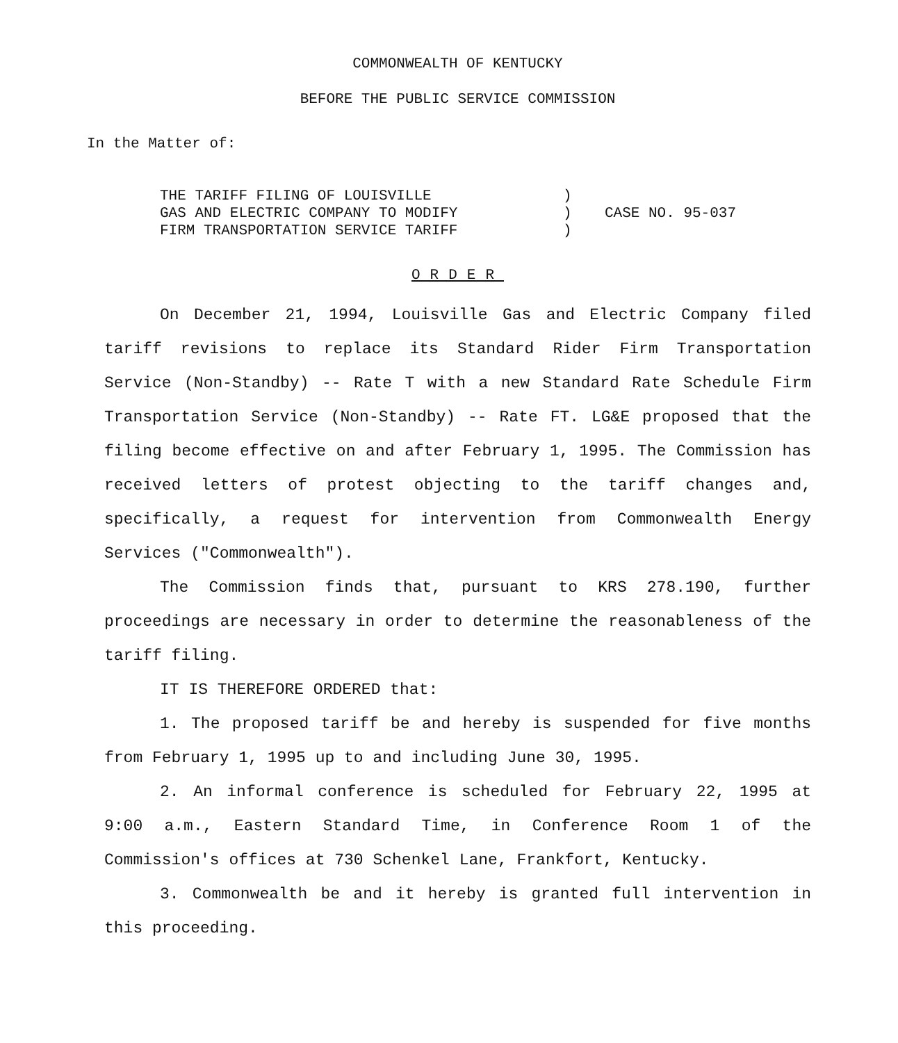COMMONWEALTH OF KENTUCKY
BEFORE THE PUBLIC SERVICE COMMISSION
In the Matter of:
THE TARIFF FILING OF LOUISVILLE
GAS AND ELECTRIC COMPANY TO MODIFY
FIRM TRANSPORTATION SERVICE TARIFF
)
)
)
CASE NO. 95-037
ORDER
On December 21, 1994, Louisville Gas and Electric Company filed tariff revisions to replace its Standard Rider Firm Transportation Service (Non-Standby) -- Rate T with a new Standard Rate Schedule Firm Transportation Service (Non-Standby) -- Rate FT. LG&E proposed that the filing become effective on and after February 1, 1995. The Commission has received letters of protest objecting to the tariff changes and, specifically, a request for intervention from Commonwealth Energy Services ("Commonwealth").
The Commission finds that, pursuant to KRS 278.190, further proceedings are necessary in order to determine the reasonableness of the tariff filing.
IT IS THEREFORE ORDERED that:
1. The proposed tariff be and hereby is suspended for five months from February 1, 1995 up to and including June 30, 1995.
2. An informal conference is scheduled for February 22, 1995 at 9:00 a.m., Eastern Standard Time, in Conference Room 1 of the Commission's offices at 730 Schenkel Lane, Frankfort, Kentucky.
3. Commonwealth be and it hereby is granted full intervention in this proceeding.